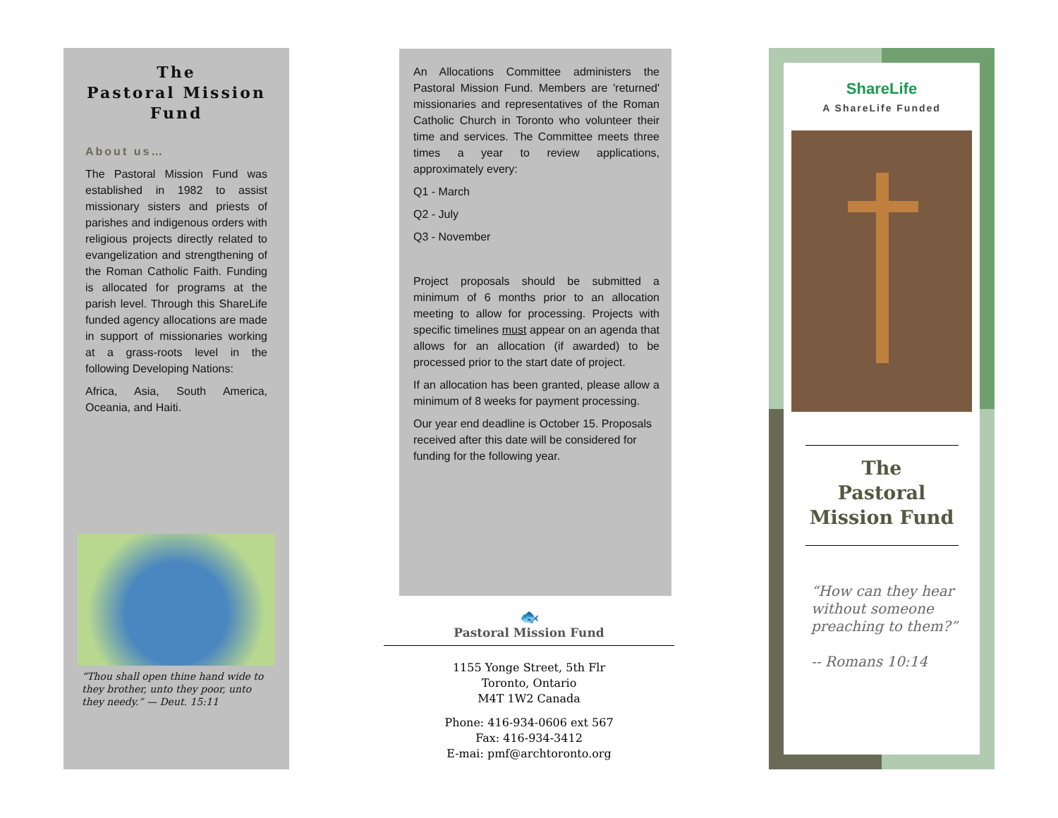The
Pastoral Mission
Fund
About us…
The Pastoral Mission Fund was established in 1982 to assist missionary sisters and priests of parishes and indigenous orders with religious projects directly related to evangelization and strengthening of the Roman Catholic Faith. Funding is allocated for programs at the parish level. Through this ShareLife funded agency allocations are made in support of missionaries working at a grass-roots level in the following Developing Nations:
Africa, Asia, South America, Oceania, and Haiti.
“Thou shall open thine hand wide to they brother, unto they poor, unto they needy.” — Deut. 15:11
An Allocations Committee administers the Pastoral Mission Fund. Members are 'returned' missionaries and representatives of the Roman Catholic Church in Toronto who volunteer their time and services. The Committee meets three times a year to review applications, approximately every:
Q1 - March
Q2 - July
Q3 - November
Project proposals should be submitted a minimum of 6 months prior to an allocation meeting to allow for processing. Projects with specific timelines must appear on an agenda that allows for an allocation (if awarded) to be processed prior to the start date of project.
If an allocation has been granted, please allow a minimum of 8 weeks for payment processing.
Our year end deadline is October 15. Proposals received after this date will be considered for funding for the following year.
🐟
Pastoral Mission Fund
1155 Yonge Street, 5th Flr
Toronto, Ontario
M4T 1W2 Canada
Phone: 416-934-0606 ext 567
Fax: 416-934-3412
E-mai: pmf@archtoronto.org
ShareLife
A ShareLife Funded
The
Pastoral
Mission Fund
“How can they hear without someone preaching to them?”
-- Romans 10:14